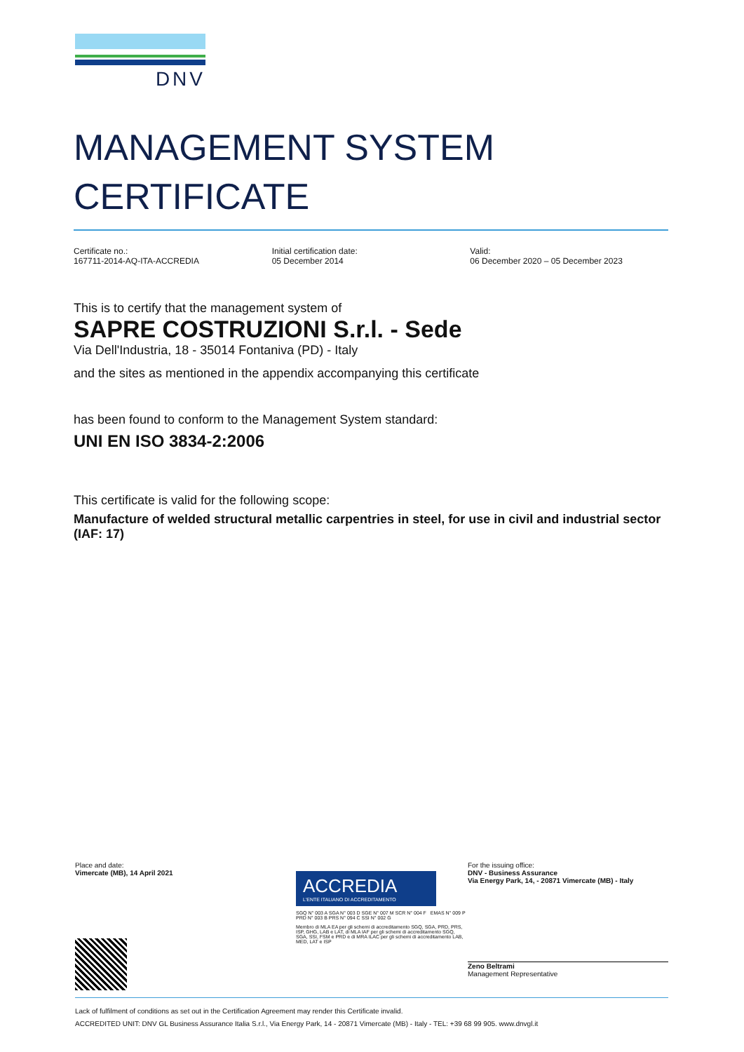DNV
MANAGEMENT SYSTEM
CERTIFICATE
Certificate no.:
167711-2014-AQ-ITA-ACCREDIA
Initial certification date:
05 December 2014
Valid:
06 December 2020 – 05 December 2023
This is to certify that the management system of
SAPRE COSTRUZIONI S.r.l. - Sede
Via Dell'Industria, 18 - 35014 Fontaniva (PD) - Italy
and the sites as mentioned in the appendix accompanying this certificate
has been found to conform to the Management System standard:
UNI EN ISO 3834-2:2006
This certificate is valid for the following scope:
Manufacture of welded structural metallic carpentries in steel, for use in civil and industrial sector (IAF: 17)
Place and date:
Vimercate (MB), 14 April 2021
ACCREDIA
L'ENTE ITALIANO DI ACCREDITAMENTO
SGQ N° 003 A SGA N° 003 D SGE N° 007 M SCR N° 004 F EMAS N° 009 P PRD N° 003 B PRS N° 094 C SSI N° 002 G
Membro di MLA EA per gli schemi di accreditamento SGQ, SGA, PRD, PRS, ISP, GHG, LAB e LAT, di MLA IAF per gli schemi di accreditamento SGQ, SGA, SSI, FSM e PRD e di MRA ILAC per gli schemi di accreditamento LAB, MED, LAT e ISP
For the issuing office:
DNV - Business Assurance
Via Energy Park, 14, - 20871 Vimercate (MB) - Italy
Zeno Beltrami
Management Representative
Lack of fulfilment of conditions as set out in the Certification Agreement may render this Certificate invalid.
ACCREDITED UNIT: DNV GL Business Assurance Italia S.r.l., Via Energy Park, 14 - 20871 Vimercate (MB) - Italy - TEL: +39 68 99 905. www.dnvgl.it